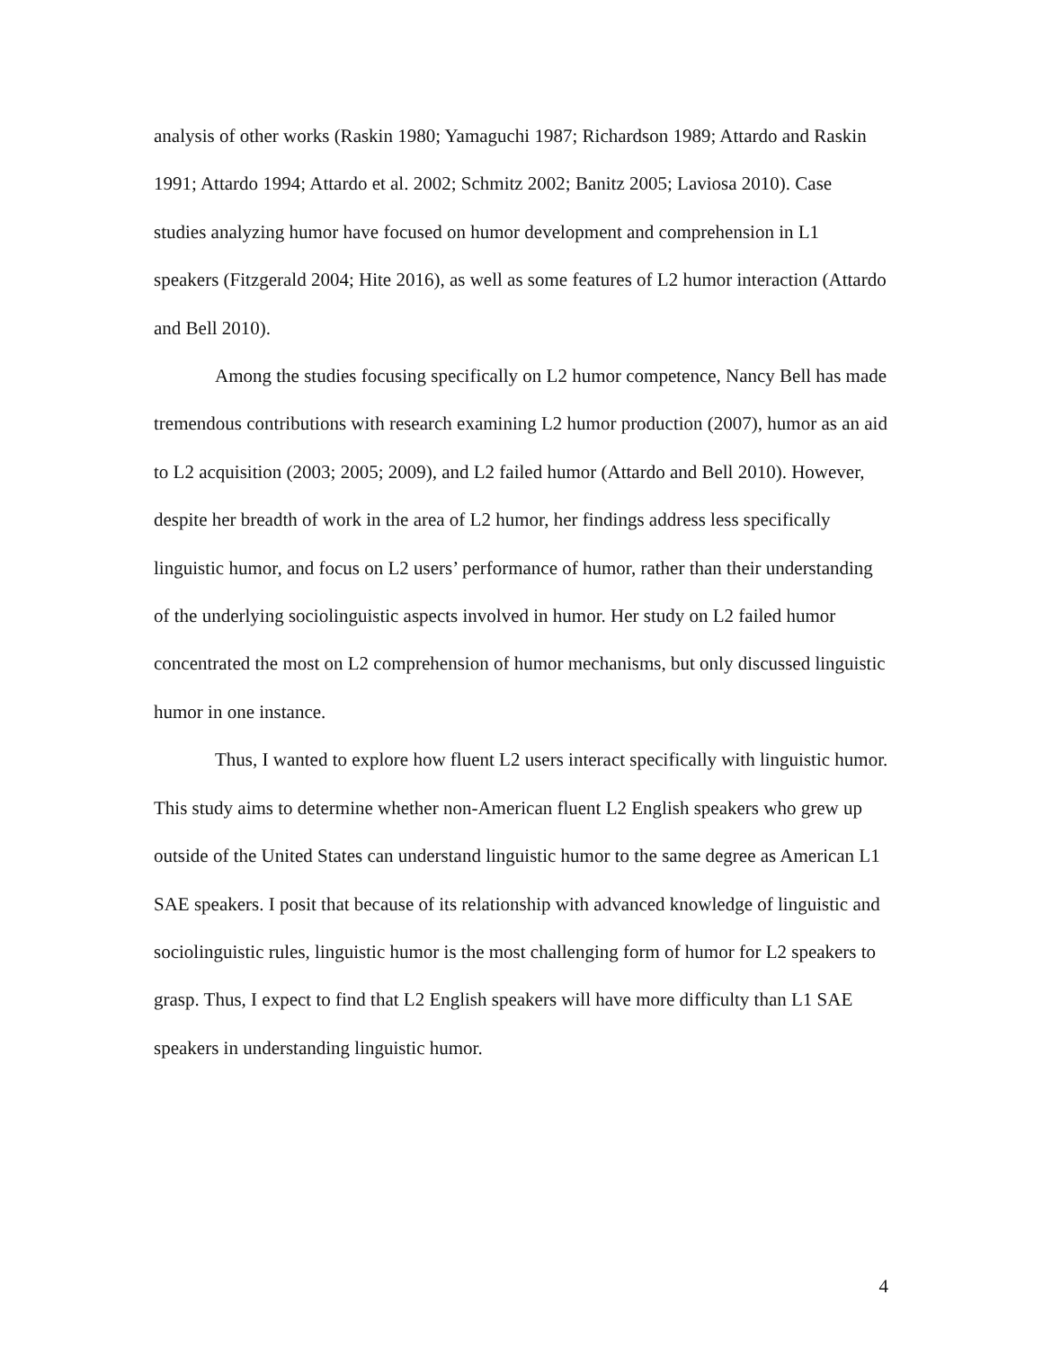analysis of other works (Raskin 1980; Yamaguchi 1987; Richardson 1989; Attardo and Raskin 1991; Attardo 1994; Attardo et al. 2002; Schmitz 2002; Banitz 2005; Laviosa 2010). Case studies analyzing humor have focused on humor development and comprehension in L1 speakers (Fitzgerald 2004; Hite 2016), as well as some features of L2 humor interaction (Attardo and Bell 2010).
Among the studies focusing specifically on L2 humor competence, Nancy Bell has made tremendous contributions with research examining L2 humor production (2007), humor as an aid to L2 acquisition (2003; 2005; 2009), and L2 failed humor (Attardo and Bell 2010). However, despite her breadth of work in the area of L2 humor, her findings address less specifically linguistic humor, and focus on L2 users’ performance of humor, rather than their understanding of the underlying sociolinguistic aspects involved in humor. Her study on L2 failed humor concentrated the most on L2 comprehension of humor mechanisms, but only discussed linguistic humor in one instance.
Thus, I wanted to explore how fluent L2 users interact specifically with linguistic humor. This study aims to determine whether non-American fluent L2 English speakers who grew up outside of the United States can understand linguistic humor to the same degree as American L1 SAE speakers. I posit that because of its relationship with advanced knowledge of linguistic and sociolinguistic rules, linguistic humor is the most challenging form of humor for L2 speakers to grasp. Thus, I expect to find that L2 English speakers will have more difficulty than L1 SAE speakers in understanding linguistic humor.
4